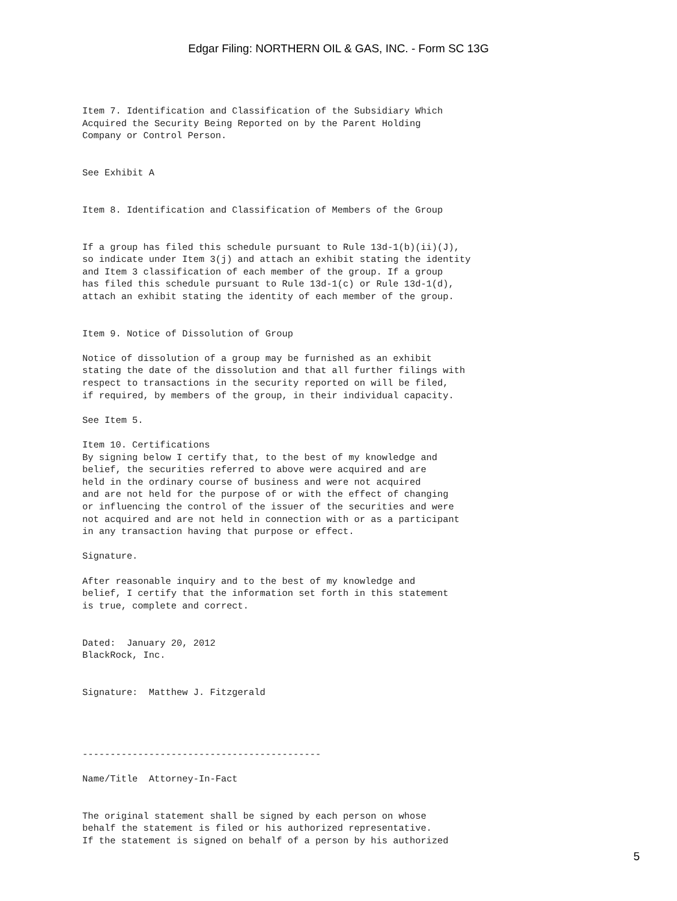Edgar Filing: NORTHERN OIL & GAS, INC. - Form SC 13G
Item 7. Identification and Classification of the Subsidiary Which
Acquired the Security Being Reported on by the Parent Holding
Company or Control Person.


See Exhibit A


Item 8. Identification and Classification of Members of the Group


If a group has filed this schedule pursuant to Rule 13d-1(b)(ii)(J),
so indicate under Item 3(j) and attach an exhibit stating the identity
and Item 3 classification of each member of the group. If a group
has filed this schedule pursuant to Rule 13d-1(c) or Rule 13d-1(d),
attach an exhibit stating the identity of each member of the group.


Item 9. Notice of Dissolution of Group

Notice of dissolution of a group may be furnished as an exhibit
stating the date of the dissolution and that all further filings with
respect to transactions in the security reported on will be filed,
if required, by members of the group, in their individual capacity.

See Item 5.

Item 10. Certifications
By signing below I certify that, to the best of my knowledge and
belief, the securities referred to above were acquired and are
held in the ordinary course of business and were not acquired
and are not held for the purpose of or with the effect of changing
or influencing the control of the issuer of the securities and were
not acquired and are not held in connection with or as a participant
in any transaction having that purpose or effect.

Signature.

After reasonable inquiry and to the best of my knowledge and
belief, I certify that the information set forth in this statement
is true, complete and correct.


Dated:  January 20, 2012
BlackRock, Inc.


Signature:  Matthew J. Fitzgerald




-------------------------------------------

Name/Title  Attorney-In-Fact


The original statement shall be signed by each person on whose
behalf the statement is filed or his authorized representative.
If the statement is signed on behalf of a person by his authorized
5